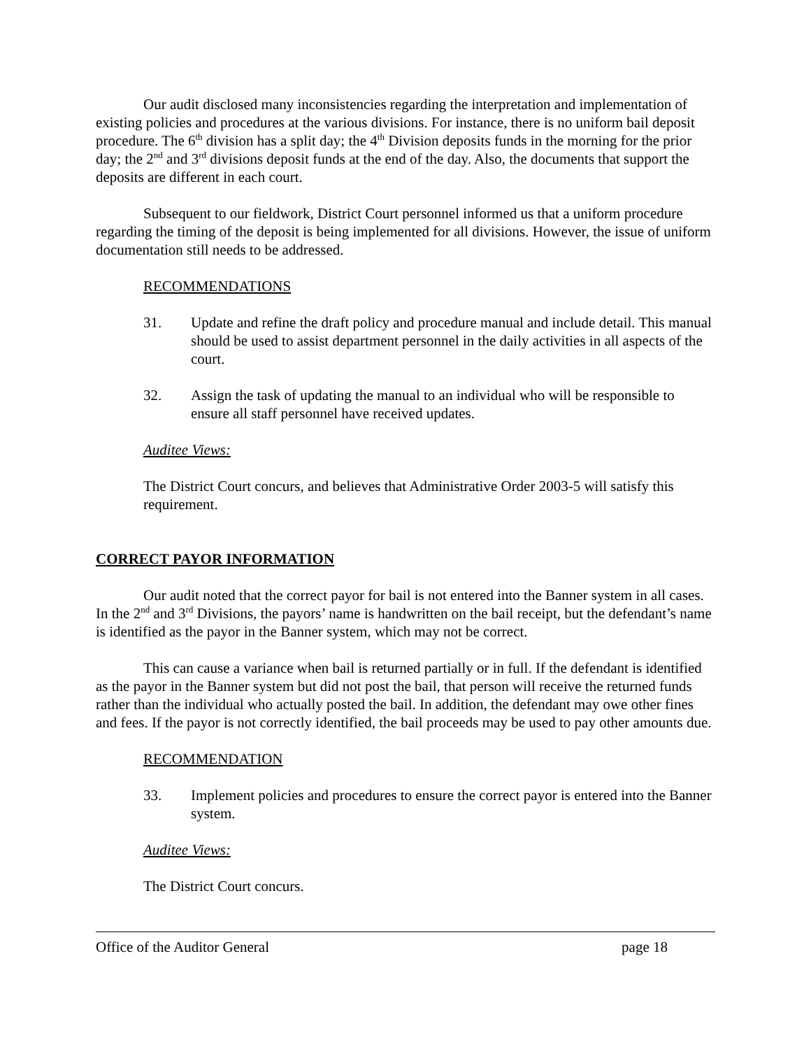Our audit disclosed many inconsistencies regarding the interpretation and implementation of existing policies and procedures at the various divisions. For instance, there is no uniform bail deposit procedure. The 6<sup>th</sup> division has a split day; the 4<sup>th</sup> Division deposits funds in the morning for the prior day; the 2<sup>nd</sup> and 3<sup>rd</sup> divisions deposit funds at the end of the day. Also, the documents that support the deposits are different in each court.
Subsequent to our fieldwork, District Court personnel informed us that a uniform procedure regarding the timing of the deposit is being implemented for all divisions. However, the issue of uniform documentation still needs to be addressed.
RECOMMENDATIONS
31. Update and refine the draft policy and procedure manual and include detail. This manual should be used to assist department personnel in the daily activities in all aspects of the court.
32. Assign the task of updating the manual to an individual who will be responsible to ensure all staff personnel have received updates.
Auditee Views:
The District Court concurs, and believes that Administrative Order 2003-5 will satisfy this requirement.
CORRECT PAYOR INFORMATION
Our audit noted that the correct payor for bail is not entered into the Banner system in all cases. In the 2<sup>nd</sup> and 3<sup>rd</sup> Divisions, the payors’ name is handwritten on the bail receipt, but the defendant’s name is identified as the payor in the Banner system, which may not be correct.
This can cause a variance when bail is returned partially or in full. If the defendant is identified as the payor in the Banner system but did not post the bail, that person will receive the returned funds rather than the individual who actually posted the bail. In addition, the defendant may owe other fines and fees. If the payor is not correctly identified, the bail proceeds may be used to pay other amounts due.
RECOMMENDATION
33. Implement policies and procedures to ensure the correct payor is entered into the Banner system.
Auditee Views:
The District Court concurs.
Office of the Auditor General page 18